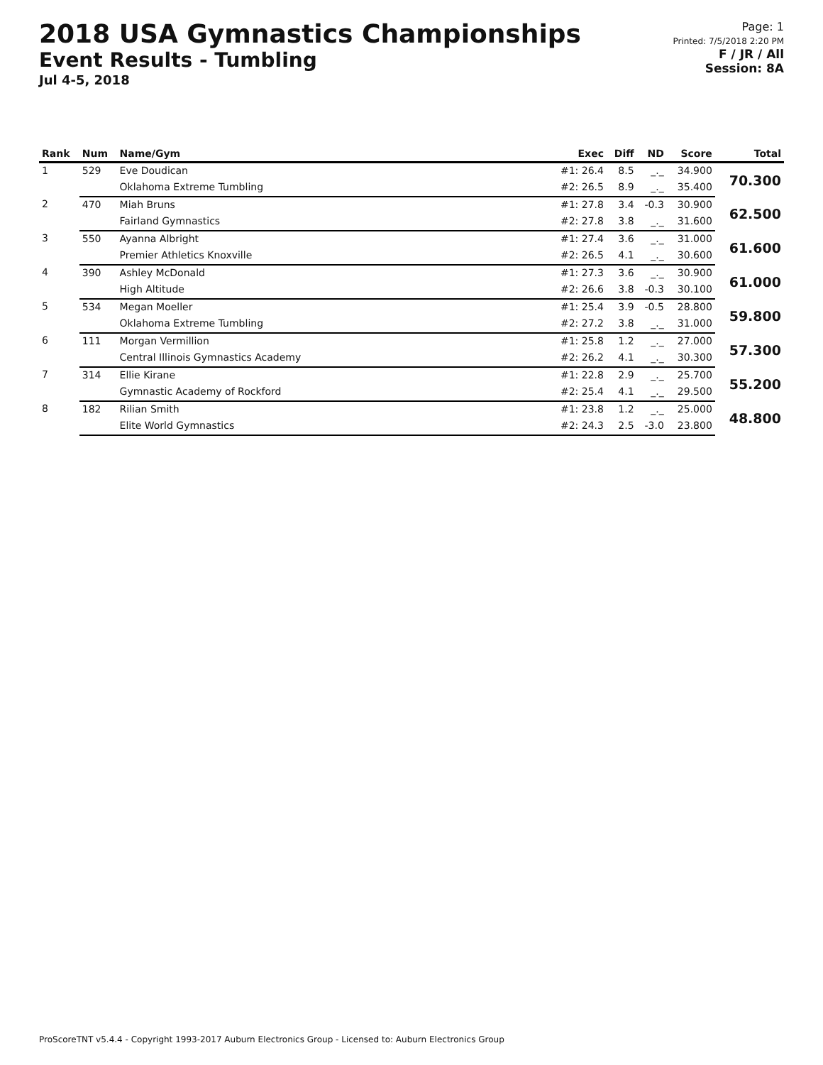2018 USA Gymnastics Championships
Event Results - Tumbling
Jul 4-5, 2018
Page: 1
Printed: 7/5/2018 2:20 PM
F / JR / All
Session: 8A
| Rank | Num | Name/Gym | Exec | Diff | ND | Score | Total |
| --- | --- | --- | --- | --- | --- | --- | --- |
| 1 | 529 | Eve Doudican | #1: 26.4 | 8.5 | _._ | 34.900 | 70.300 |
| | | Oklahoma Extreme Tumbling | #2: 26.5 | 8.9 | _._ | 35.400 | |
| 2 | 470 | Miah Bruns | #1: 27.8 | 3.4 | -0.3 | 30.900 | 62.500 |
| | | Fairland Gymnastics | #2: 27.8 | 3.8 | _._ | 31.600 | |
| 3 | 550 | Ayanna Albright | #1: 27.4 | 3.6 | _._ | 31.000 | 61.600 |
| | | Premier Athletics Knoxville | #2: 26.5 | 4.1 | _._ | 30.600 | |
| 4 | 390 | Ashley McDonald | #1: 27.3 | 3.6 | _._ | 30.900 | 61.000 |
| | | High Altitude | #2: 26.6 | 3.8 | -0.3 | 30.100 | |
| 5 | 534 | Megan Moeller | #1: 25.4 | 3.9 | -0.5 | 28.800 | 59.800 |
| | | Oklahoma Extreme Tumbling | #2: 27.2 | 3.8 | _._ | 31.000 | |
| 6 | 111 | Morgan Vermillion | #1: 25.8 | 1.2 | _._ | 27.000 | 57.300 |
| | | Central Illinois Gymnastics Academy | #2: 26.2 | 4.1 | _._ | 30.300 | |
| 7 | 314 | Ellie Kirane | #1: 22.8 | 2.9 | _._ | 25.700 | 55.200 |
| | | Gymnastic Academy of Rockford | #2: 25.4 | 4.1 | _._ | 29.500 | |
| 8 | 182 | Rilian Smith | #1: 23.8 | 1.2 | _._ | 25.000 | 48.800 |
| | | Elite World Gymnastics | #2: 24.3 | 2.5 | -3.0 | 23.800 | |
ProScoreTNT v5.4.4 - Copyright 1993-2017 Auburn Electronics Group - Licensed to: Auburn Electronics Group